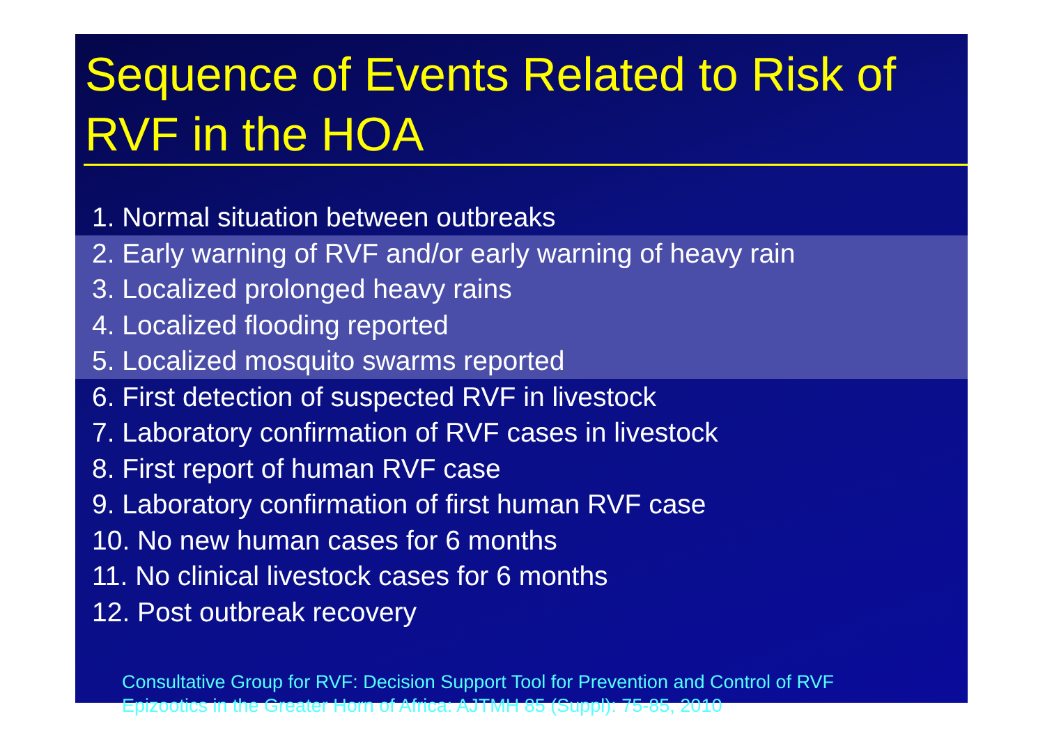Sequence of Events Related to Risk of RVF in the HOA
1. Normal situation between outbreaks
2. Early warning of RVF and/or early warning of heavy rain
3. Localized prolonged heavy rains
4. Localized flooding reported
5. Localized mosquito swarms reported
6. First detection of suspected RVF in livestock
7. Laboratory confirmation of RVF cases in livestock
8. First report of human RVF case
9. Laboratory confirmation of first human RVF case
10. No new human cases for 6 months
11. No clinical livestock cases for 6 months
12. Post outbreak recovery
Consultative Group for RVF: Decision Support Tool for Prevention and Control of RVF
Epizootics in the Greater Horn of Africa: AJTMH 85 (Suppl): 75-85, 2010